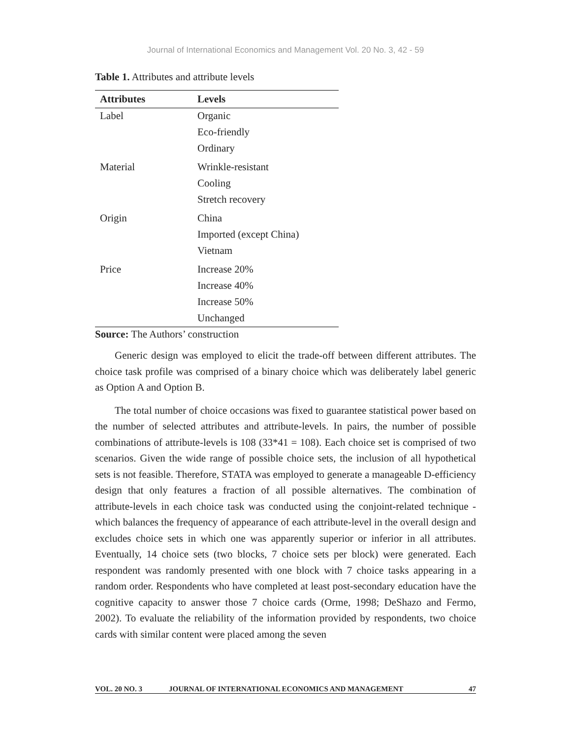Journal of International Economics and Management Vol. 20 No. 3, 42 - 59
Table 1. Attributes and attribute levels
| Attributes | Levels |
| --- | --- |
| Label | Organic |
| | Eco-friendly |
| | Ordinary |
| Material | Wrinkle-resistant |
| | Cooling |
| | Stretch recovery |
| Origin | China |
| | Imported (except China) |
| | Vietnam |
| Price | Increase 20% |
| | Increase 40% |
| | Increase 50% |
| | Unchanged |
Source: The Authors’ construction
Generic design was employed to elicit the trade-off between different attributes. The choice task profile was comprised of a binary choice which was deliberately label generic as Option A and Option B.
The total number of choice occasions was fixed to guarantee statistical power based on the number of selected attributes and attribute-levels. In pairs, the number of possible combinations of attribute-levels is 108 (33*41 = 108). Each choice set is comprised of two scenarios. Given the wide range of possible choice sets, the inclusion of all hypothetical sets is not feasible. Therefore, STATA was employed to generate a manageable D-efficiency design that only features a fraction of all possible alternatives. The combination of attribute-levels in each choice task was conducted using the conjoint-related technique - which balances the frequency of appearance of each attribute-level in the overall design and excludes choice sets in which one was apparently superior or inferior in all attributes. Eventually, 14 choice sets (two blocks, 7 choice sets per block) were generated. Each respondent was randomly presented with one block with 7 choice tasks appearing in a random order. Respondents who have completed at least post-secondary education have the cognitive capacity to answer those 7 choice cards (Orme, 1998; DeShazo and Fermo, 2002). To evaluate the reliability of the information provided by respondents, two choice cards with similar content were placed among the seven
VOL. 20 NO. 3 JOURNAL OF INTERNATIONAL ECONOMICS AND MANAGEMENT 47